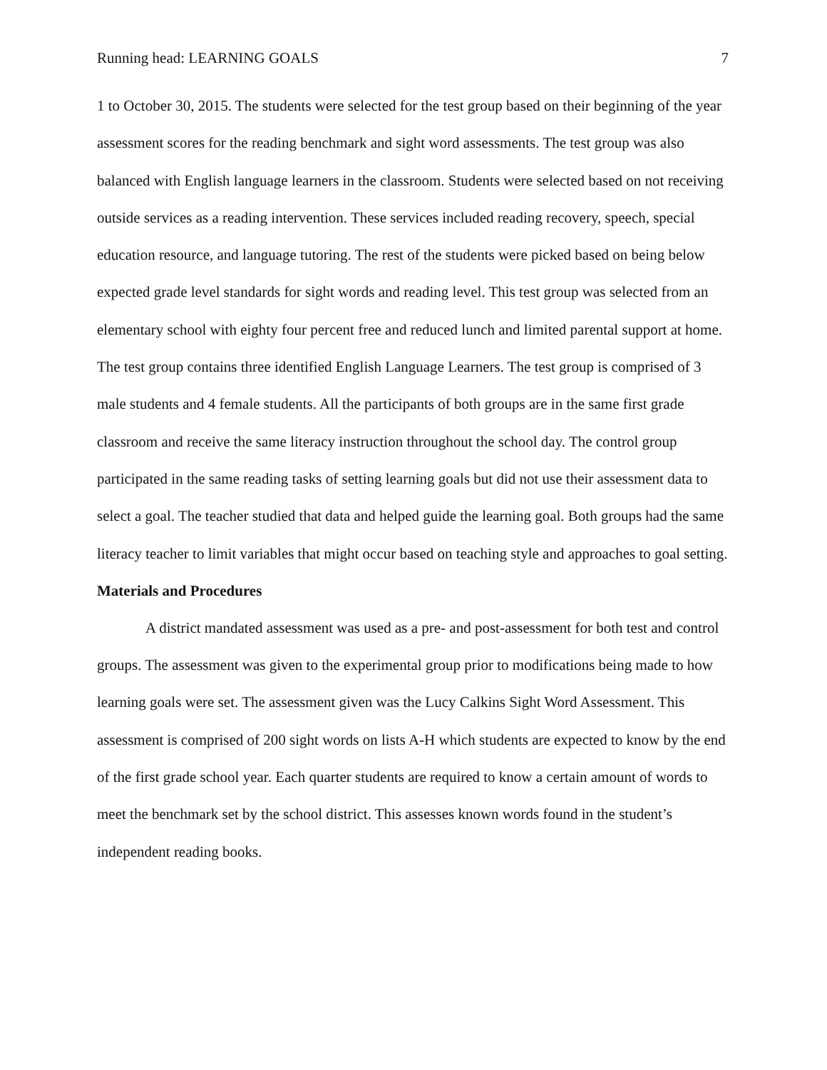Running head: LEARNING GOALS 7
1 to October 30, 2015. The students were selected for the test group based on their beginning of the year assessment scores for the reading benchmark and sight word assessments. The test group was also balanced with English language learners in the classroom. Students were selected based on not receiving outside services as a reading intervention. These services included reading recovery, speech, special education resource, and language tutoring. The rest of the students were picked based on being below expected grade level standards for sight words and reading level. This test group was selected from an elementary school with eighty four percent free and reduced lunch and limited parental support at home. The test group contains three identified English Language Learners. The test group is comprised of 3 male students and 4 female students. All the participants of both groups are in the same first grade classroom and receive the same literacy instruction throughout the school day. The control group participated in the same reading tasks of setting learning goals but did not use their assessment data to select a goal. The teacher studied that data and helped guide the learning goal. Both groups had the same literacy teacher to limit variables that might occur based on teaching style and approaches to goal setting.
Materials and Procedures
A district mandated assessment was used as a pre- and post-assessment for both test and control groups. The assessment was given to the experimental group prior to modifications being made to how learning goals were set. The assessment given was the Lucy Calkins Sight Word Assessment. This assessment is comprised of 200 sight words on lists A-H which students are expected to know by the end of the first grade school year. Each quarter students are required to know a certain amount of words to meet the benchmark set by the school district. This assesses known words found in the student’s independent reading books.